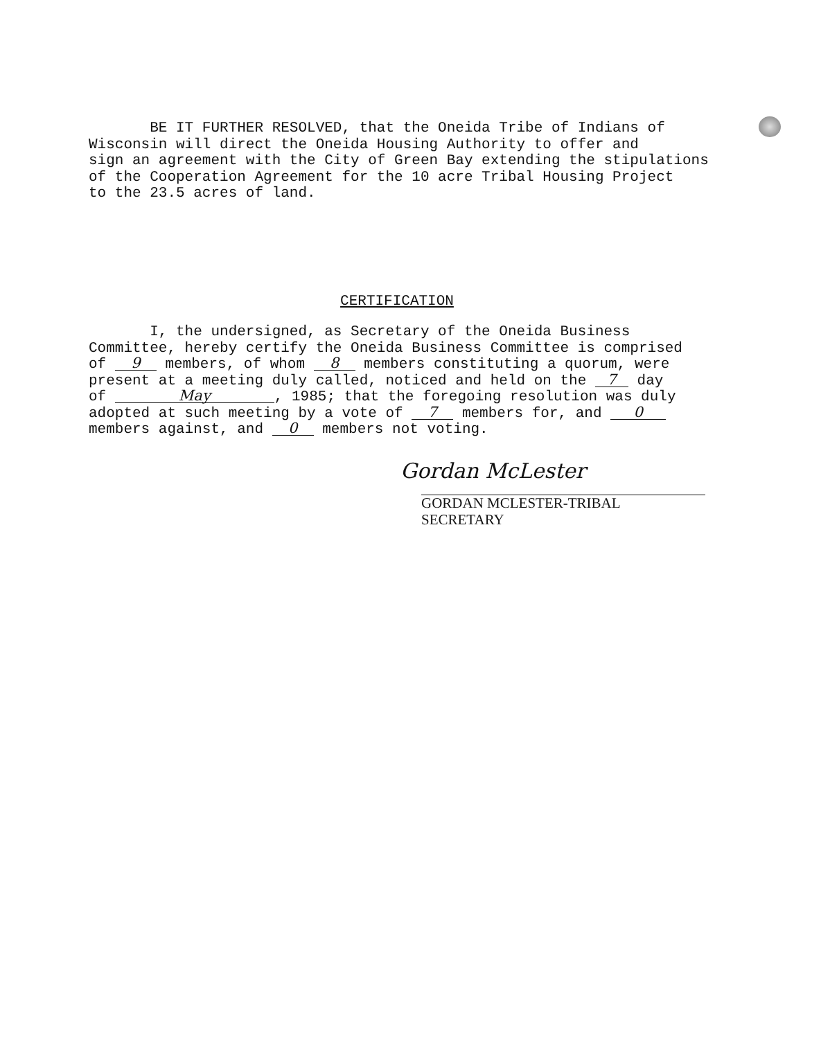BE IT FURTHER RESOLVED, that the Oneida Tribe of Indians of
Wisconsin will direct the Oneida Housing Authority to offer and
sign an agreement with the City of Green Bay extending the stipulations
of the Cooperation Agreement for the 10 acre Tribal Housing Project
to the 23.5 acres of land.
CERTIFICATION
I, the undersigned, as Secretary of the Oneida Business
Committee, hereby certify the Oneida Business Committee is comprised
of 9 members, of whom 8 members constituting a quorum, were
present at a meeting duly called, noticed and held on the 7 day
of May, 1985; that the foregoing resolution was duly
adopted at such meeting by a vote of 7 members for, and 0
members against, and 0 members not voting.
Gordan McLester
GORDAN MCLESTER-TRIBAL SECRETARY